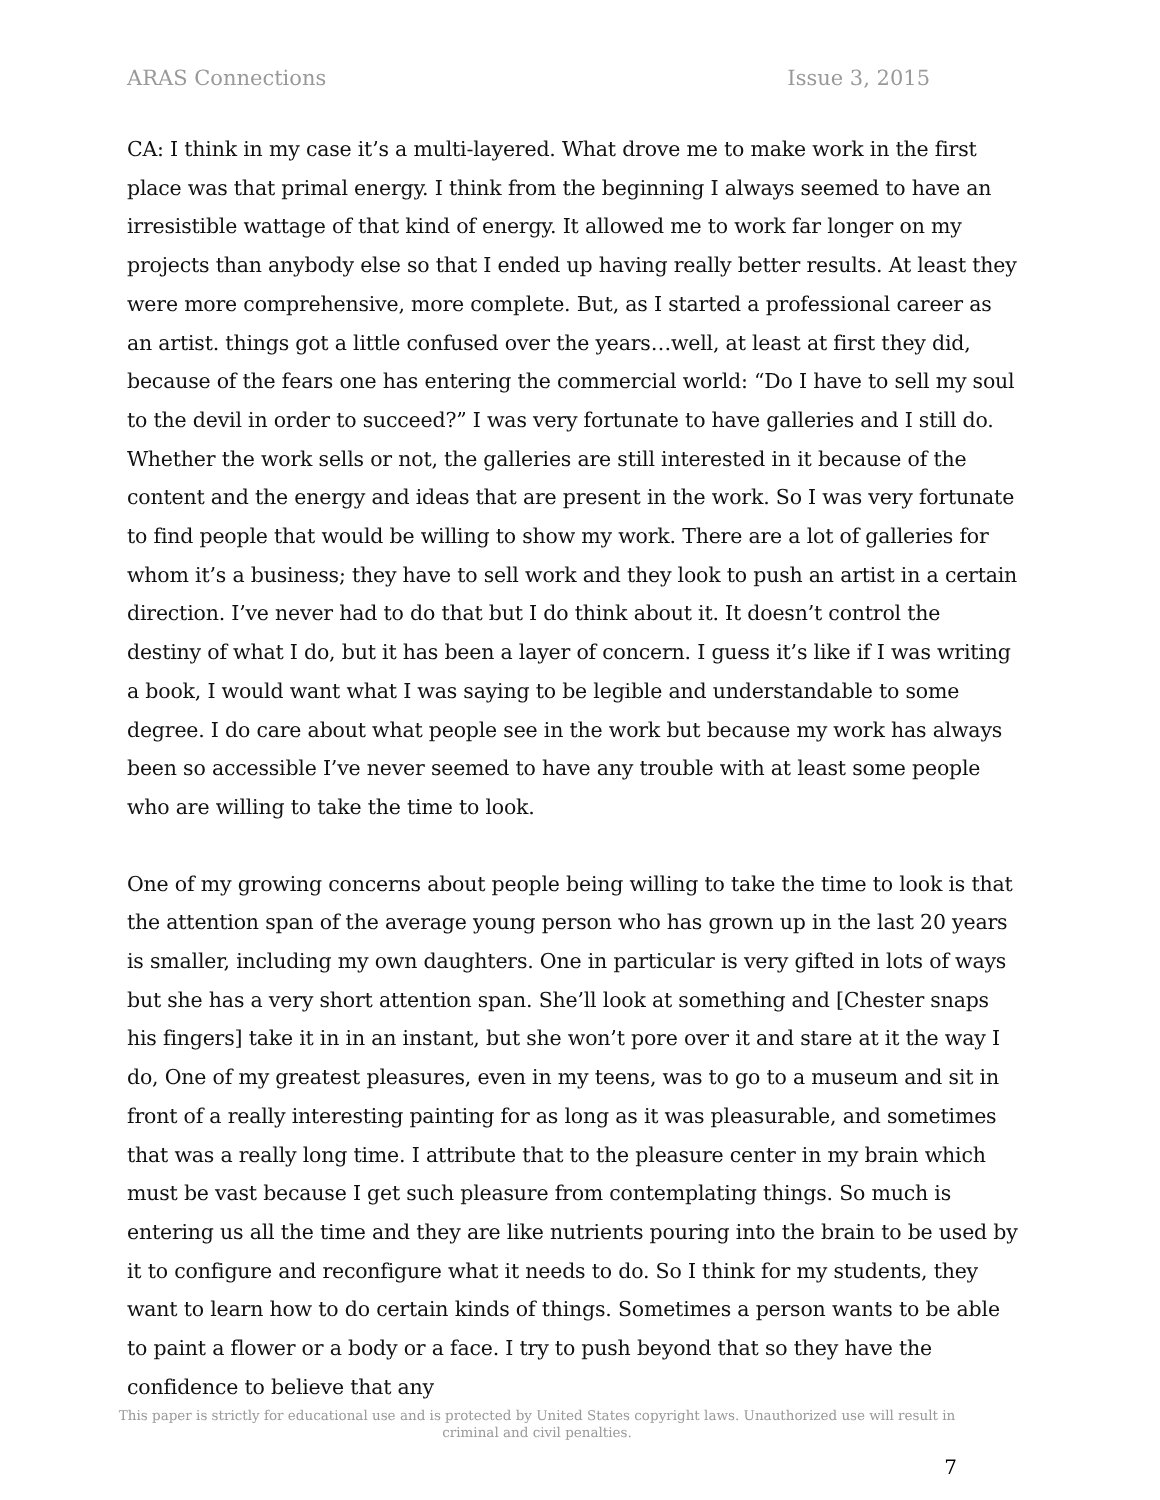ARAS Connections Issue 3, 2015
CA: I think in my case it’s a multi-layered. What drove me to make work in the first place was that primal energy. I think from the beginning I always seemed to have an irresistible wattage of that kind of energy. It allowed me to work far longer on my projects than anybody else so that I ended up having really better results. At least they were more comprehensive, more complete. But, as I started a professional career as an artist. things got a little confused over the years…well, at least at first they did, because of the fears one has entering the commercial world: “Do I have to sell my soul to the devil in order to succeed?” I was very fortunate to have galleries and I still do. Whether the work sells or not, the galleries are still interested in it because of the content and the energy and ideas that are present in the work. So I was very fortunate to find people that would be willing to show my work. There are a lot of galleries for whom it’s a business; they have to sell work and they look to push an artist in a certain direction. I’ve never had to do that but I do think about it. It doesn’t control the destiny of what I do, but it has been a layer of concern. I guess it’s like if I was writing a book, I would want what I was saying to be legible and understandable to some degree. I do care about what people see in the work but because my work has always been so accessible I’ve never seemed to have any trouble with at least some people who are willing to take the time to look.
One of my growing concerns about people being willing to take the time to look is that the attention span of the average young person who has grown up in the last 20 years is smaller, including my own daughters. One in particular is very gifted in lots of ways but she has a very short attention span. She’ll look at something and [Chester snaps his fingers] take it in in an instant, but she won’t pore over it and stare at it the way I do, One of my greatest pleasures, even in my teens, was to go to a museum and sit in front of a really interesting painting for as long as it was pleasurable, and sometimes that was a really long time. I attribute that to the pleasure center in my brain which must be vast because I get such pleasure from contemplating things. So much is entering us all the time and they are like nutrients pouring into the brain to be used by it to configure and reconfigure what it needs to do. So I think for my students, they want to learn how to do certain kinds of things. Sometimes a person wants to be able to paint a flower or a body or a face. I try to push beyond that so they have the confidence to believe that any
This paper is strictly for educational use and is protected by United States copyright laws. Unauthorized use will result in criminal and civil penalties.
7